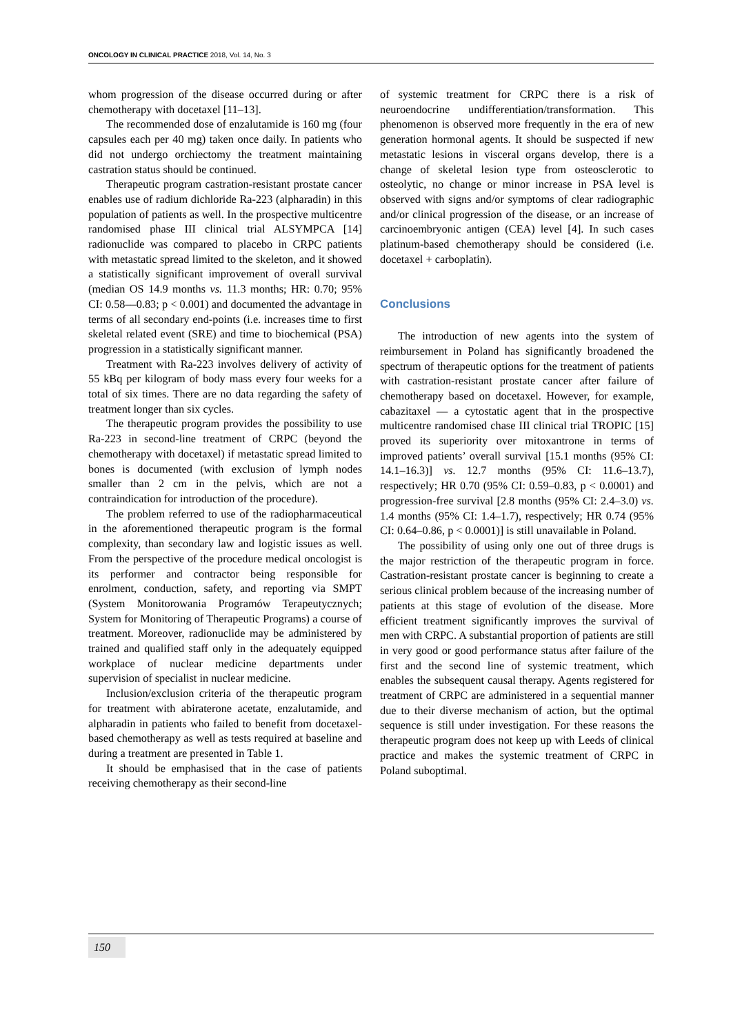ONCOLOGY IN CLINICAL PRACTICE 2018, Vol. 14, No. 3
whom progression of the disease occurred during or after chemotherapy with docetaxel [11–13].
The recommended dose of enzalutamide is 160 mg (four capsules each per 40 mg) taken once daily. In patients who did not undergo orchiectomy the treatment maintaining castration status should be continued.
Therapeutic program castration-resistant prostate cancer enables use of radium dichloride Ra-223 (alpharadin) in this population of patients as well. In the prospective multicentre randomised phase III clinical trial ALSYMPCA [14] radionuclide was compared to placebo in CRPC patients with metastatic spread limited to the skeleton, and it showed a statistically significant improvement of overall survival (median OS 14.9 months vs. 11.3 months; HR: 0.70; 95% CI: 0.58––0.83; p < 0.001) and documented the advantage in terms of all secondary end-points (i.e. increases time to first skeletal related event (SRE) and time to biochemical (PSA) progression in a statistically significant manner.
Treatment with Ra-223 involves delivery of activity of 55 kBq per kilogram of body mass every four weeks for a total of six times. There are no data regarding the safety of treatment longer than six cycles.
The therapeutic program provides the possibility to use Ra-223 in second-line treatment of CRPC (beyond the chemotherapy with docetaxel) if metastatic spread limited to bones is documented (with exclusion of lymph nodes smaller than 2 cm in the pelvis, which are not a contraindication for introduction of the procedure).
The problem referred to use of the radiopharmaceutical in the aforementioned therapeutic program is the formal complexity, than secondary law and logistic issues as well. From the perspective of the procedure medical oncologist is its performer and contractor being responsible for enrolment, conduction, safety, and reporting via SMPT (System Monitorowania Programów Terapeutycznych; System for Monitoring of Therapeutic Programs) a course of treatment. Moreover, radionuclide may be administered by trained and qualified staff only in the adequately equipped workplace of nuclear medicine departments under supervision of specialist in nuclear medicine.
Inclusion/exclusion criteria of the therapeutic program for treatment with abiraterone acetate, enzalutamide, and alpharadin in patients who failed to benefit from docetaxel-based chemotherapy as well as tests required at baseline and during a treatment are presented in Table 1.
It should be emphasised that in the case of patients receiving chemotherapy as their second-line
of systemic treatment for CRPC there is a risk of neuroendocrine undifferentiation/transformation. This phenomenon is observed more frequently in the era of new generation hormonal agents. It should be suspected if new metastatic lesions in visceral organs develop, there is a change of skeletal lesion type from osteosclerotic to osteolytic, no change or minor increase in PSA level is observed with signs and/or symptoms of clear radiographic and/or clinical progression of the disease, or an increase of carcinoembryonic antigen (CEA) level [4]. In such cases platinum-based chemotherapy should be considered (i.e. docetaxel + carboplatin).
Conclusions
The introduction of new agents into the system of reimbursement in Poland has significantly broadened the spectrum of therapeutic options for the treatment of patients with castration-resistant prostate cancer after failure of chemotherapy based on docetaxel. However, for example, cabazitaxel — a cytostatic agent that in the prospective multicentre randomised chase III clinical trial TROPIC [15] proved its superiority over mitoxantrone in terms of improved patients’ overall survival [15.1 months (95% CI: 14.1–16.3)] vs. 12.7 months (95% CI: 11.6–13.7), respectively; HR 0.70 (95% CI: 0.59–0.83, p < 0.0001) and progression-free survival [2.8 months (95% CI: 2.4–3.0) vs. 1.4 months (95% CI: 1.4–1.7), respectively; HR 0.74 (95% CI: 0.64–0.86, p < 0.0001)] is still unavailable in Poland.
The possibility of using only one out of three drugs is the major restriction of the therapeutic program in force. Castration-resistant prostate cancer is beginning to create a serious clinical problem because of the increasing number of patients at this stage of evolution of the disease. More efficient treatment significantly improves the survival of men with CRPC. A substantial proportion of patients are still in very good or good performance status after failure of the first and the second line of systemic treatment, which enables the subsequent causal therapy. Agents registered for treatment of CRPC are administered in a sequential manner due to their diverse mechanism of action, but the optimal sequence is still under investigation. For these reasons the therapeutic program does not keep up with Leeds of clinical practice and makes the systemic treatment of CRPC in Poland suboptimal.
150